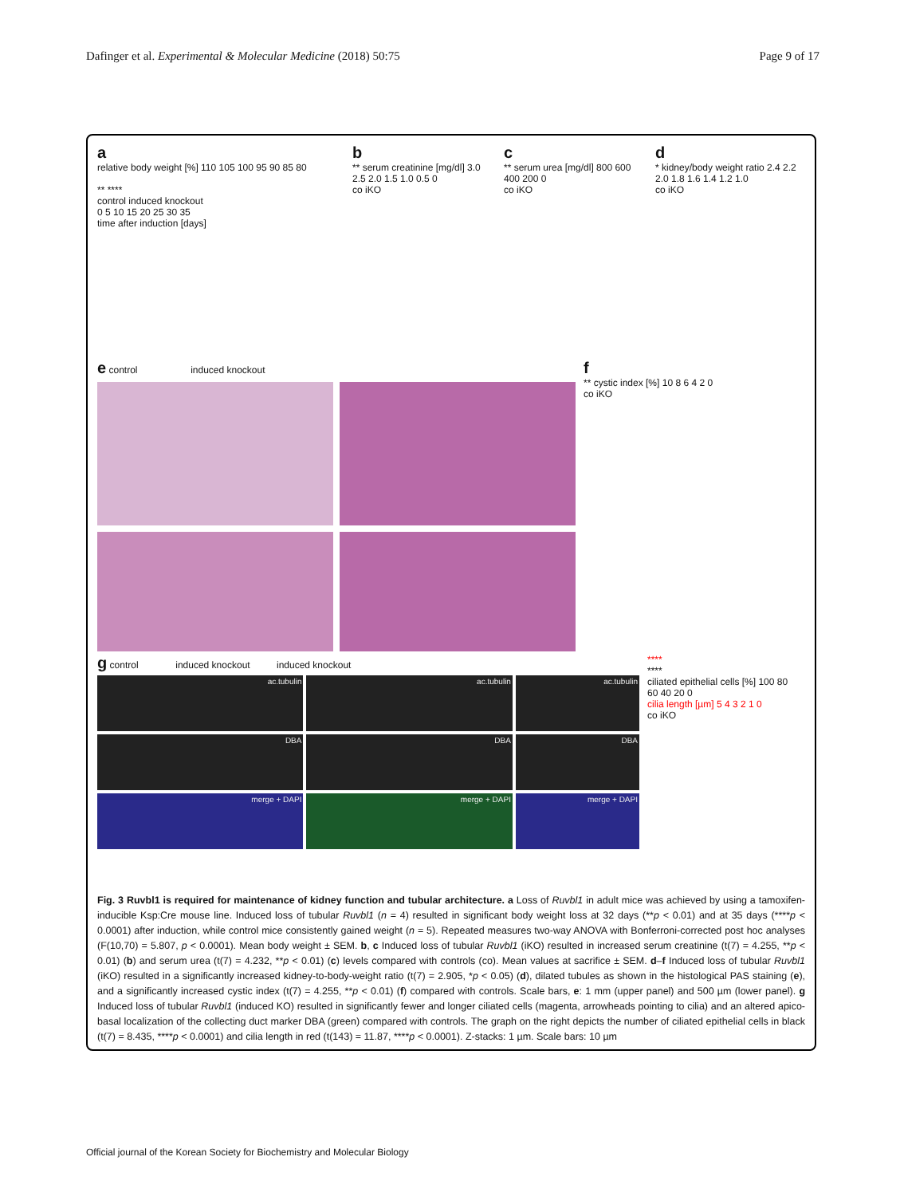Dafinger et al. Experimental & Molecular Medicine (2018) 50:75 Page 9 of 17
a
relative body weight [%] 110 105 100 95 90 85 80
** ****
control induced knockout
0 5 10 15 20 25 30 35
time after induction [days]
b
** serum creatinine [mg/dl] 3.0 2.5 2.0 1.5 1.0 0.5 0
co iKO
c
** serum urea [mg/dl] 800 600 400 200 0
co iKO
d
* kidney/body weight ratio 2.4 2.2 2.0 1.8 1.6 1.4 1.2 1.0
co iKO
e control induced knockout
f
** cystic index [%] 10 8 6 4 2 0
co iKO
g control induced knockout induced knockout
ac.tubulin
ac.tubulin
ac.tubulin
DBA
DBA
DBA
merge + DAPI
merge + DAPI
merge + DAPI
****
****
ciliated epithelial cells [%] 100 80 60 40 20 0
cilia length [µm] 5 4 3 2 1 0
co iKO
Fig. 3 Ruvbl1 is required for maintenance of kidney function and tubular architecture. a Loss of Ruvbl1 in adult mice was achieved by using a tamoxifen-inducible Ksp:Cre mouse line. Induced loss of tubular Ruvbl1 (n = 4) resulted in significant body weight loss at 32 days (**p < 0.01) and at 35 days (****p < 0.0001) after induction, while control mice consistently gained weight (n = 5). Repeated measures two-way ANOVA with Bonferroni-corrected post hoc analyses (F(10,70) = 5.807, p < 0.0001). Mean body weight ± SEM. b, c Induced loss of tubular Ruvbl1 (iKO) resulted in increased serum creatinine (t(7) = 4.255, **p < 0.01) (b) and serum urea (t(7) = 4.232, **p < 0.01) (c) levels compared with controls (co). Mean values at sacrifice ± SEM. d–f Induced loss of tubular Ruvbl1 (iKO) resulted in a significantly increased kidney-to-body-weight ratio (t(7) = 2.905, *p < 0.05) (d), dilated tubules as shown in the histological PAS staining (e), and a significantly increased cystic index (t(7) = 4.255, **p < 0.01) (f) compared with controls. Scale bars, e: 1 mm (upper panel) and 500 µm (lower panel). g Induced loss of tubular Ruvbl1 (induced KO) resulted in significantly fewer and longer ciliated cells (magenta, arrowheads pointing to cilia) and an altered apico-basal localization of the collecting duct marker DBA (green) compared with controls. The graph on the right depicts the number of ciliated epithelial cells in black (t(7) = 8.435, ****p < 0.0001) and cilia length in red (t(143) = 11.87, ****p < 0.0001). Z-stacks: 1 µm. Scale bars: 10 µm
Official journal of the Korean Society for Biochemistry and Molecular Biology